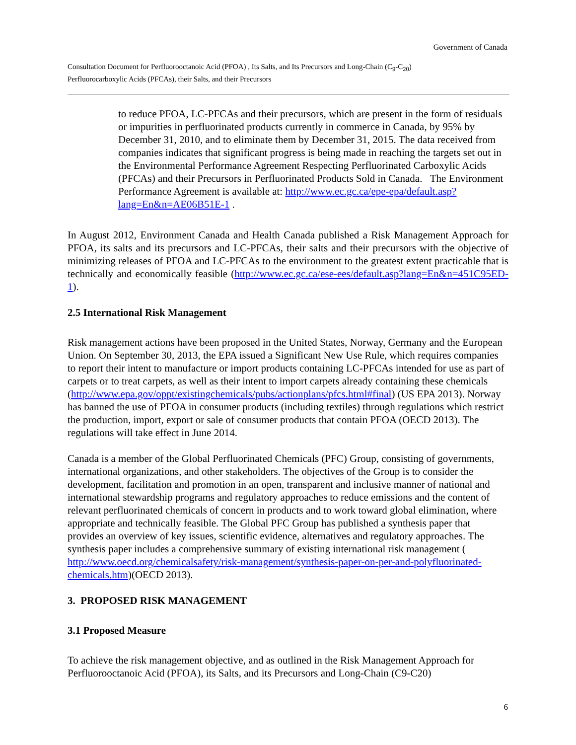Government of Canada
Consultation Document for Perfluorooctanoic Acid (PFOA) , Its Salts, and Its Precursors and Long-Chain (C<sub>9</sub>-C<sub>20</sub>)
Perfluorocarboxylic Acids (PFCAs), their Salts, and their Precursors
to reduce PFOA, LC-PFCAs and their precursors, which are present in the form of residuals or impurities in perfluorinated products currently in commerce in Canada, by 95% by December 31, 2010, and to eliminate them by December 31, 2015. The data received from companies indicates that significant progress is being made in reaching the targets set out in the Environmental Performance Agreement Respecting Perfluorinated Carboxylic Acids (PFCAs) and their Precursors in Perfluorinated Products Sold in Canada. The Environment Performance Agreement is available at: http://www.ec.gc.ca/epe-epa/default.asp?lang=En&n=AE06B51E-1 .
In August 2012, Environment Canada and Health Canada published a Risk Management Approach for PFOA, its salts and its precursors and LC-PFCAs, their salts and their precursors with the objective of minimizing releases of PFOA and LC-PFCAs to the environment to the greatest extent practicable that is technically and economically feasible (http://www.ec.gc.ca/ese-ees/default.asp?lang=En&n=451C95ED-1).
2.5 International Risk Management
Risk management actions have been proposed in the United States, Norway, Germany and the European Union. On September 30, 2013, the EPA issued a Significant New Use Rule, which requires companies to report their intent to manufacture or import products containing LC-PFCAs intended for use as part of carpets or to treat carpets, as well as their intent to import carpets already containing these chemicals
(http://www.epa.gov/oppt/existingchemicals/pubs/actionplans/pfcs.html#final) (US EPA 2013). Norway has banned the use of PFOA in consumer products (including textiles) through regulations which restrict the production, import, export or sale of consumer products that contain PFOA (OECD 2013). The regulations will take effect in June 2014.
Canada is a member of the Global Perfluorinated Chemicals (PFC) Group, consisting of governments, international organizations, and other stakeholders. The objectives of the Group is to consider the development, facilitation and promotion in an open, transparent and inclusive manner of national and international stewardship programs and regulatory approaches to reduce emissions and the content of relevant perfluorinated chemicals of concern in products and to work toward global elimination, where appropriate and technically feasible. The Global PFC Group has published a synthesis paper that provides an overview of key issues, scientific evidence, alternatives and regulatory approaches. The synthesis paper includes a comprehensive summary of existing international risk management ( http://www.oecd.org/chemicalsafety/risk-management/synthesis-paper-on-per-and-polyfluorinated-chemicals.htm)(OECD 2013).
3. PROPOSED RISK MANAGEMENT
3.1 Proposed Measure
To achieve the risk management objective, and as outlined in the Risk Management Approach for Perfluorooctanoic Acid (PFOA), its Salts, and its Precursors and Long-Chain (C9-C20)
6